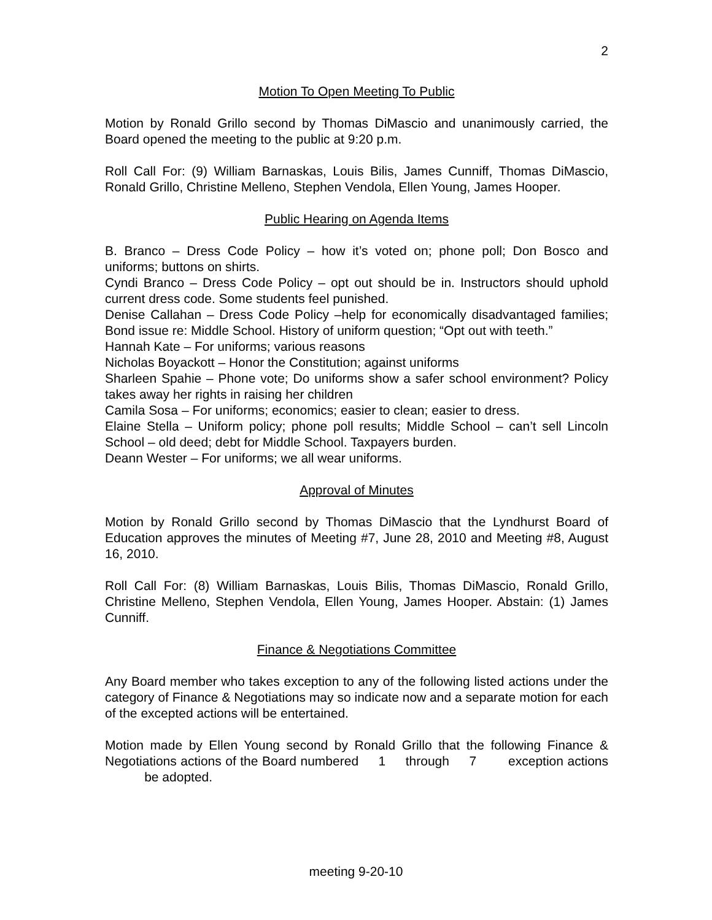2
Motion To Open Meeting To Public
Motion by Ronald Grillo second by Thomas DiMascio and unanimously carried, the Board opened the meeting to the public at 9:20 p.m.
Roll Call For: (9) William Barnaskas, Louis Bilis, James Cunniff, Thomas DiMascio, Ronald Grillo, Christine Melleno, Stephen Vendola, Ellen Young, James Hooper.
Public Hearing on Agenda Items
B. Branco – Dress Code Policy – how it’s voted on; phone poll; Don Bosco and uniforms; buttons on shirts.
Cyndi Branco – Dress Code Policy – opt out should be in. Instructors should uphold current dress code. Some students feel punished.
Denise Callahan – Dress Code Policy –help for economically disadvantaged families; Bond issue re: Middle School. History of uniform question; “Opt out with teeth.”
Hannah Kate – For uniforms; various reasons
Nicholas Boyackott – Honor the Constitution; against uniforms
Sharleen Spahie – Phone vote; Do uniforms show a safer school environment? Policy takes away her rights in raising her children
Camila Sosa – For uniforms; economics; easier to clean; easier to dress.
Elaine Stella – Uniform policy; phone poll results; Middle School – can’t sell Lincoln School – old deed; debt for Middle School. Taxpayers burden.
Deann Wester – For uniforms; we all wear uniforms.
Approval of Minutes
Motion by Ronald Grillo second by Thomas DiMascio that the Lyndhurst Board of Education approves the minutes of Meeting #7, June 28, 2010 and Meeting #8, August 16, 2010.
Roll Call For: (8) William Barnaskas, Louis Bilis, Thomas DiMascio, Ronald Grillo, Christine Melleno, Stephen Vendola, Ellen Young, James Hooper. Abstain: (1) James Cunniff.
Finance & Negotiations Committee
Any Board member who takes exception to any of the following listed actions under the category of Finance & Negotiations may so indicate now and a separate motion for each of the excepted actions will be entertained.
Motion made by Ellen Young second by Ronald Grillo that the following Finance & Negotiations actions of the Board numbered 1 through 7 exception actions be adopted.
meeting 9-20-10